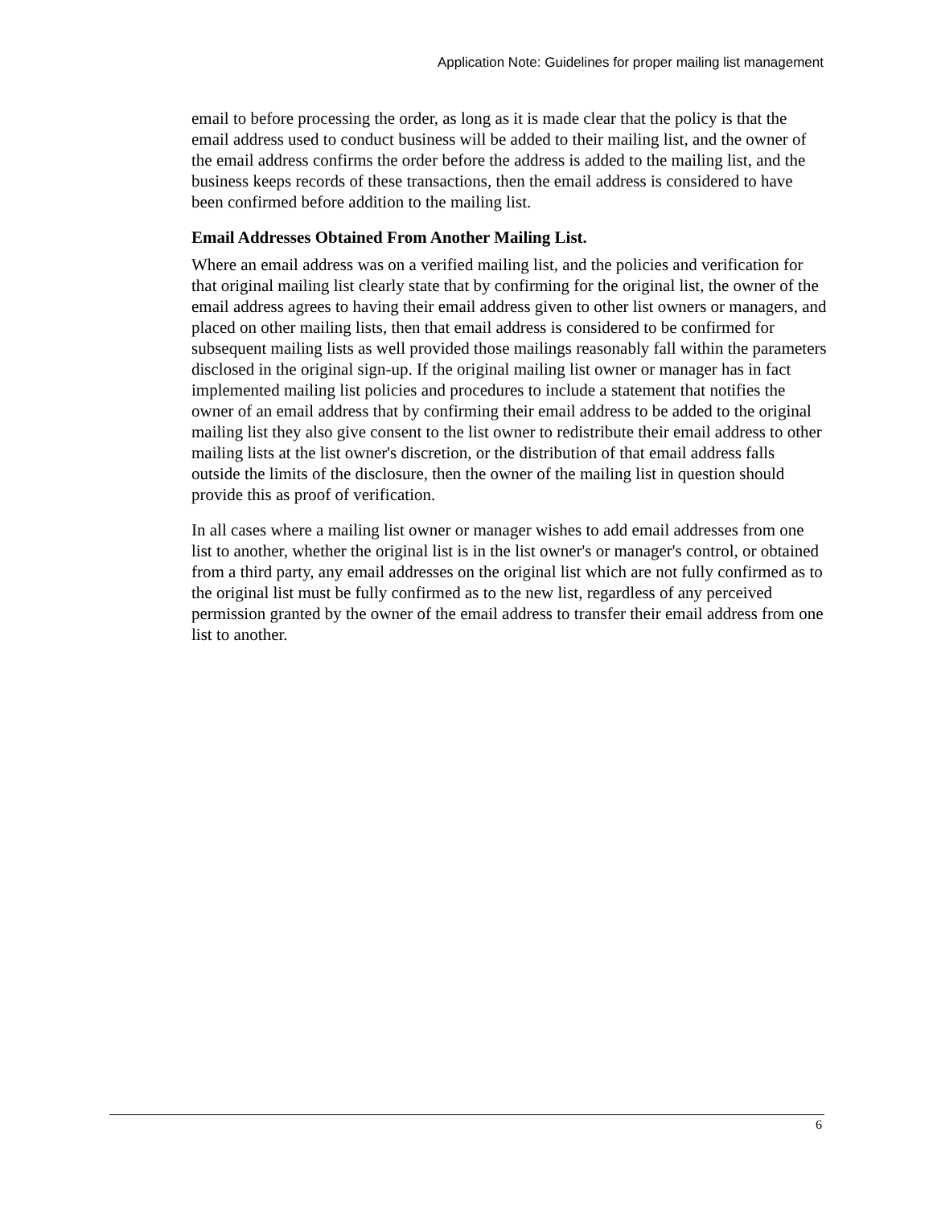Application Note: Guidelines for proper mailing list management
email to before processing the order, as long as it is made clear that the policy is that the email address used to conduct business will be added to their mailing list, and the owner of the email address confirms the order before the address is added to the mailing list, and the business keeps records of these transactions, then the email address is considered to have been confirmed before addition to the mailing list.
Email Addresses Obtained From Another Mailing List.
Where an email address was on a verified mailing list, and the policies and verification for that original mailing list clearly state that by confirming for the original list, the owner of the email address agrees to having their email address given to other list owners or managers, and placed on other mailing lists, then that email address is considered to be confirmed for subsequent mailing lists as well provided those mailings reasonably fall within the parameters disclosed in the original sign-up. If the original mailing list owner or manager has in fact implemented mailing list policies and procedures to include a statement that notifies the owner of an email address that by confirming their email address to be added to the original mailing list they also give consent to the list owner to redistribute their email address to other mailing lists at the list owner's discretion, or the distribution of that email address falls outside the limits of the disclosure, then the owner of the mailing list in question should provide this as proof of verification.
In all cases where a mailing list owner or manager wishes to add email addresses from one list to another, whether the original list is in the list owner's or manager's control, or obtained from a third party, any email addresses on the original list which are not fully confirmed as to the original list must be fully confirmed as to the new list, regardless of any perceived permission granted by the owner of the email address to transfer their email address from one list to another.
6